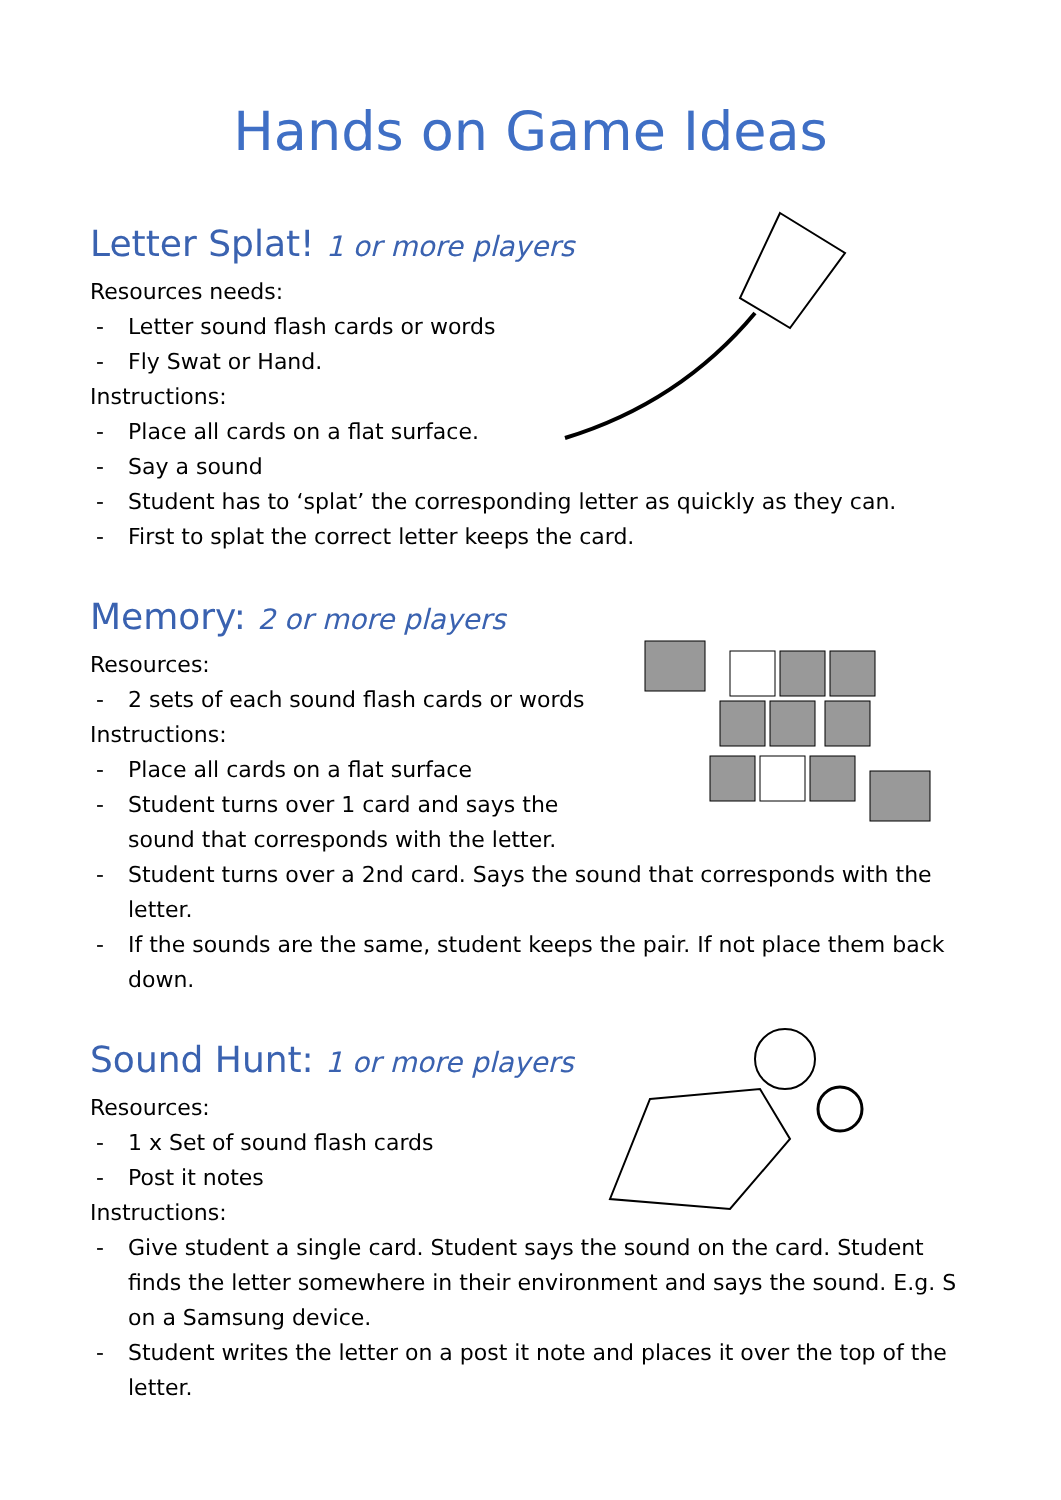Hands on Game Ideas
Letter Splat! 1 or more players
Resources needs:
- Letter sound flash cards or words
- Fly Swat or Hand.
Instructions:
- Place all cards on a flat surface.
- Say a sound
- Student has to ‘splat’ the corresponding letter as quickly as they can.
- First to splat the correct letter keeps the card.
Memory: 2 or more players
Resources:
- 2 sets of each sound flash cards or words
Instructions:
- Place all cards on a flat surface
- Student turns over 1 card and says the
sound that corresponds with the letter.
- Student turns over a 2nd card. Says the sound that corresponds with the letter.
- If the sounds are the same, student keeps the pair. If not place them back down.
Sound Hunt: 1 or more players
Resources:
- 1 x Set of sound flash cards
- Post it notes
Instructions:
- Give student a single card. Student says the sound on the card. Student finds the letter somewhere in their environment and says the sound. E.g. S on a Samsung device.
- Student writes the letter on a post it note and places it over the top of the letter.